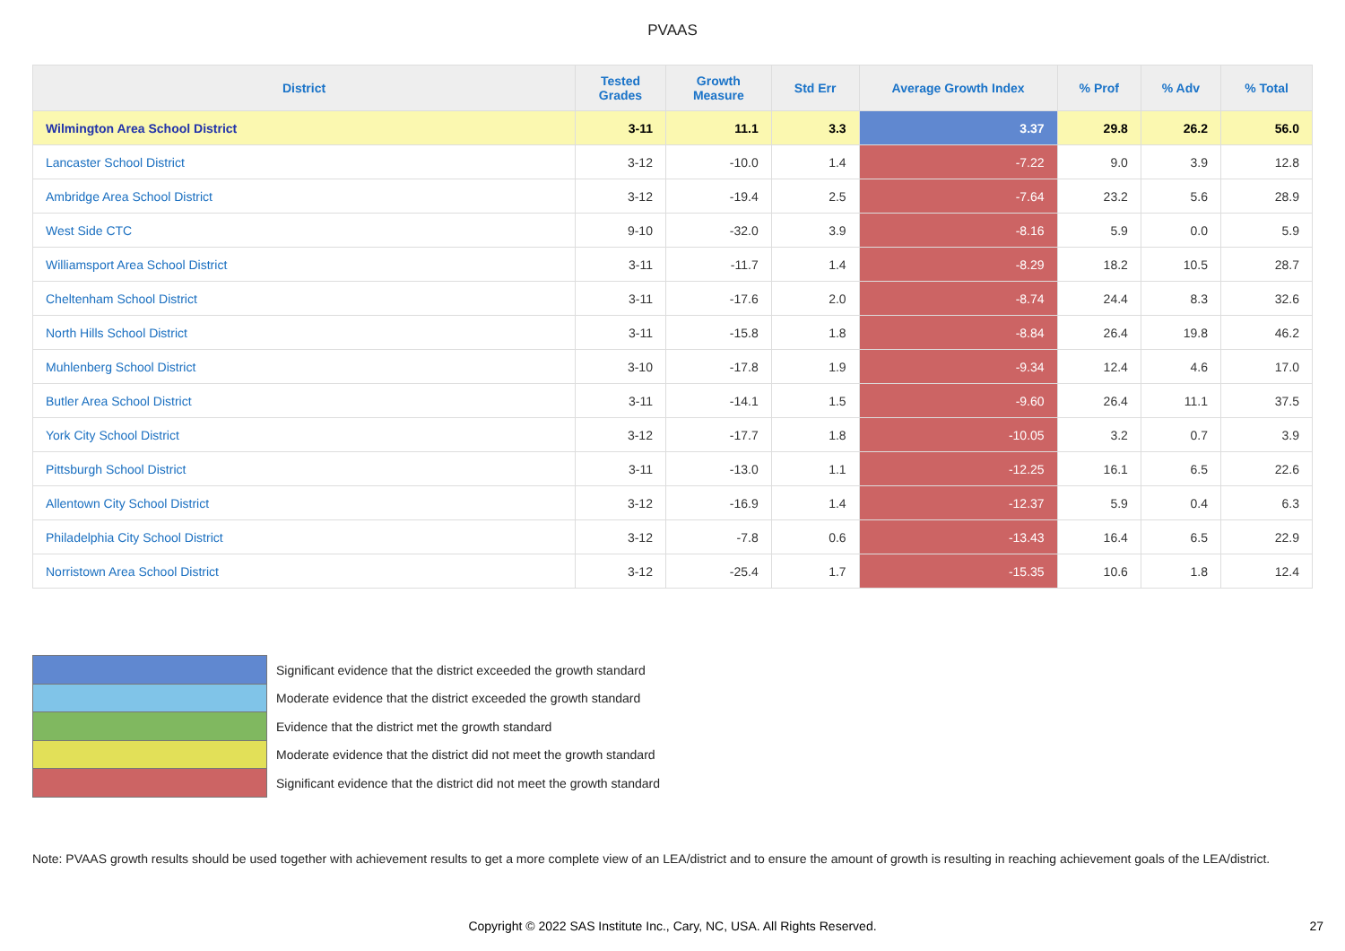PVAAS
| District | Tested Grades | Growth Measure | Std Err | Average Growth Index | % Prof | % Adv | % Total |
| --- | --- | --- | --- | --- | --- | --- | --- |
| Wilmington Area School District | 3-11 | 11.1 | 3.3 | 3.37 | 29.8 | 26.2 | 56.0 |
| Lancaster School District | 3-12 | -10.0 | 1.4 | -7.22 | 9.0 | 3.9 | 12.8 |
| Ambridge Area School District | 3-12 | -19.4 | 2.5 | -7.64 | 23.2 | 5.6 | 28.9 |
| West Side CTC | 9-10 | -32.0 | 3.9 | -8.16 | 5.9 | 0.0 | 5.9 |
| Williamsport Area School District | 3-11 | -11.7 | 1.4 | -8.29 | 18.2 | 10.5 | 28.7 |
| Cheltenham School District | 3-11 | -17.6 | 2.0 | -8.74 | 24.4 | 8.3 | 32.6 |
| North Hills School District | 3-11 | -15.8 | 1.8 | -8.84 | 26.4 | 19.8 | 46.2 |
| Muhlenberg School District | 3-10 | -17.8 | 1.9 | -9.34 | 12.4 | 4.6 | 17.0 |
| Butler Area School District | 3-11 | -14.1 | 1.5 | -9.60 | 26.4 | 11.1 | 37.5 |
| York City School District | 3-12 | -17.7 | 1.8 | -10.05 | 3.2 | 0.7 | 3.9 |
| Pittsburgh School District | 3-11 | -13.0 | 1.1 | -12.25 | 16.1 | 6.5 | 22.6 |
| Allentown City School District | 3-12 | -16.9 | 1.4 | -12.37 | 5.9 | 0.4 | 6.3 |
| Philadelphia City School District | 3-12 | -7.8 | 0.6 | -13.43 | 16.4 | 6.5 | 22.9 |
| Norristown Area School District | 3-12 | -25.4 | 1.7 | -15.35 | 10.6 | 1.8 | 12.4 |
Significant evidence that the district exceeded the growth standard
Moderate evidence that the district exceeded the growth standard
Evidence that the district met the growth standard
Moderate evidence that the district did not meet the growth standard
Significant evidence that the district did not meet the growth standard
Note: PVAAS growth results should be used together with achievement results to get a more complete view of an LEA/district and to ensure the amount of growth is resulting in reaching achievement goals of the LEA/district.
Copyright © 2022 SAS Institute Inc., Cary, NC, USA. All Rights Reserved. 27